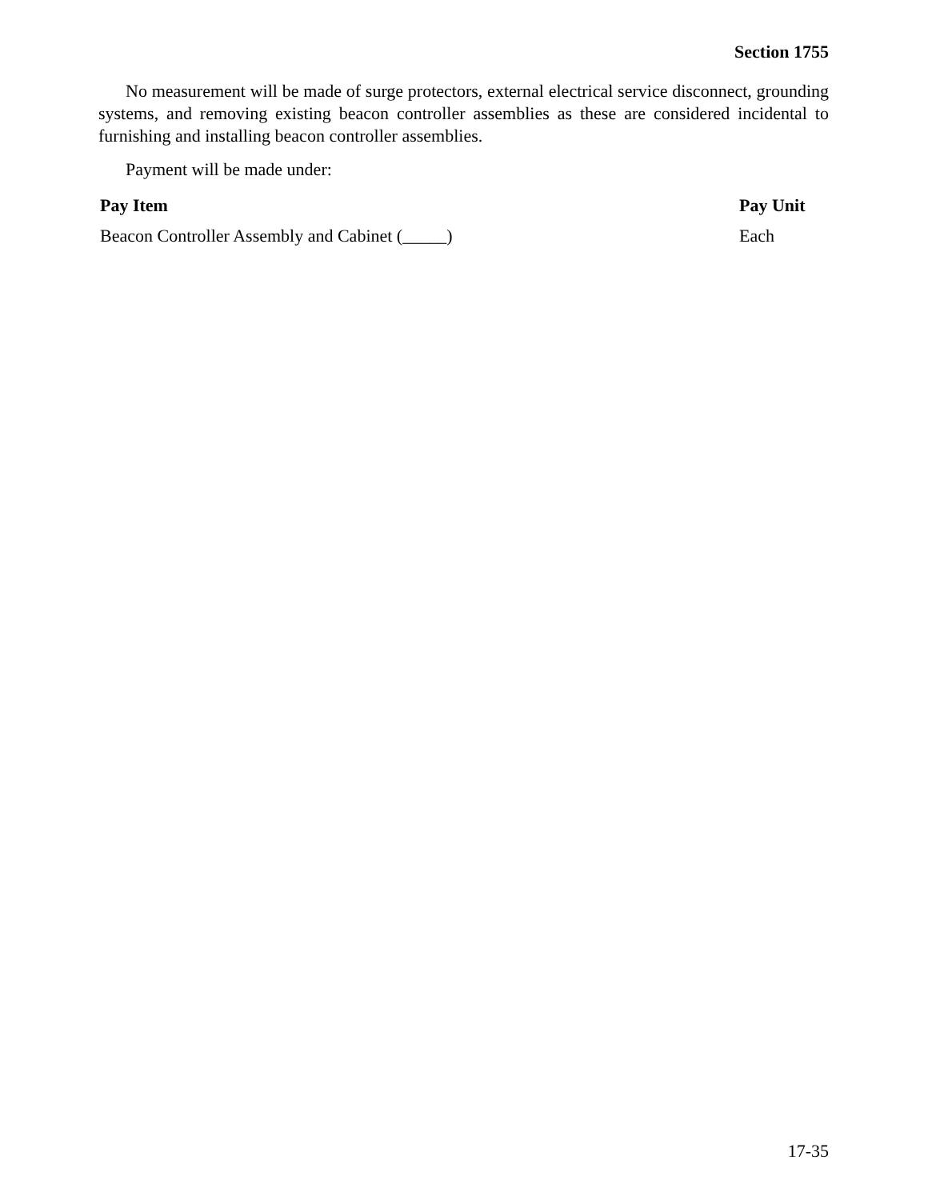Section 1755
No measurement will be made of surge protectors, external electrical service disconnect, grounding systems, and removing existing beacon controller assemblies as these are considered incidental to furnishing and installing beacon controller assemblies.
Payment will be made under:
| Pay Item | Pay Unit |
| --- | --- |
| Beacon Controller Assembly and Cabinet (_____) | Each |
17-35